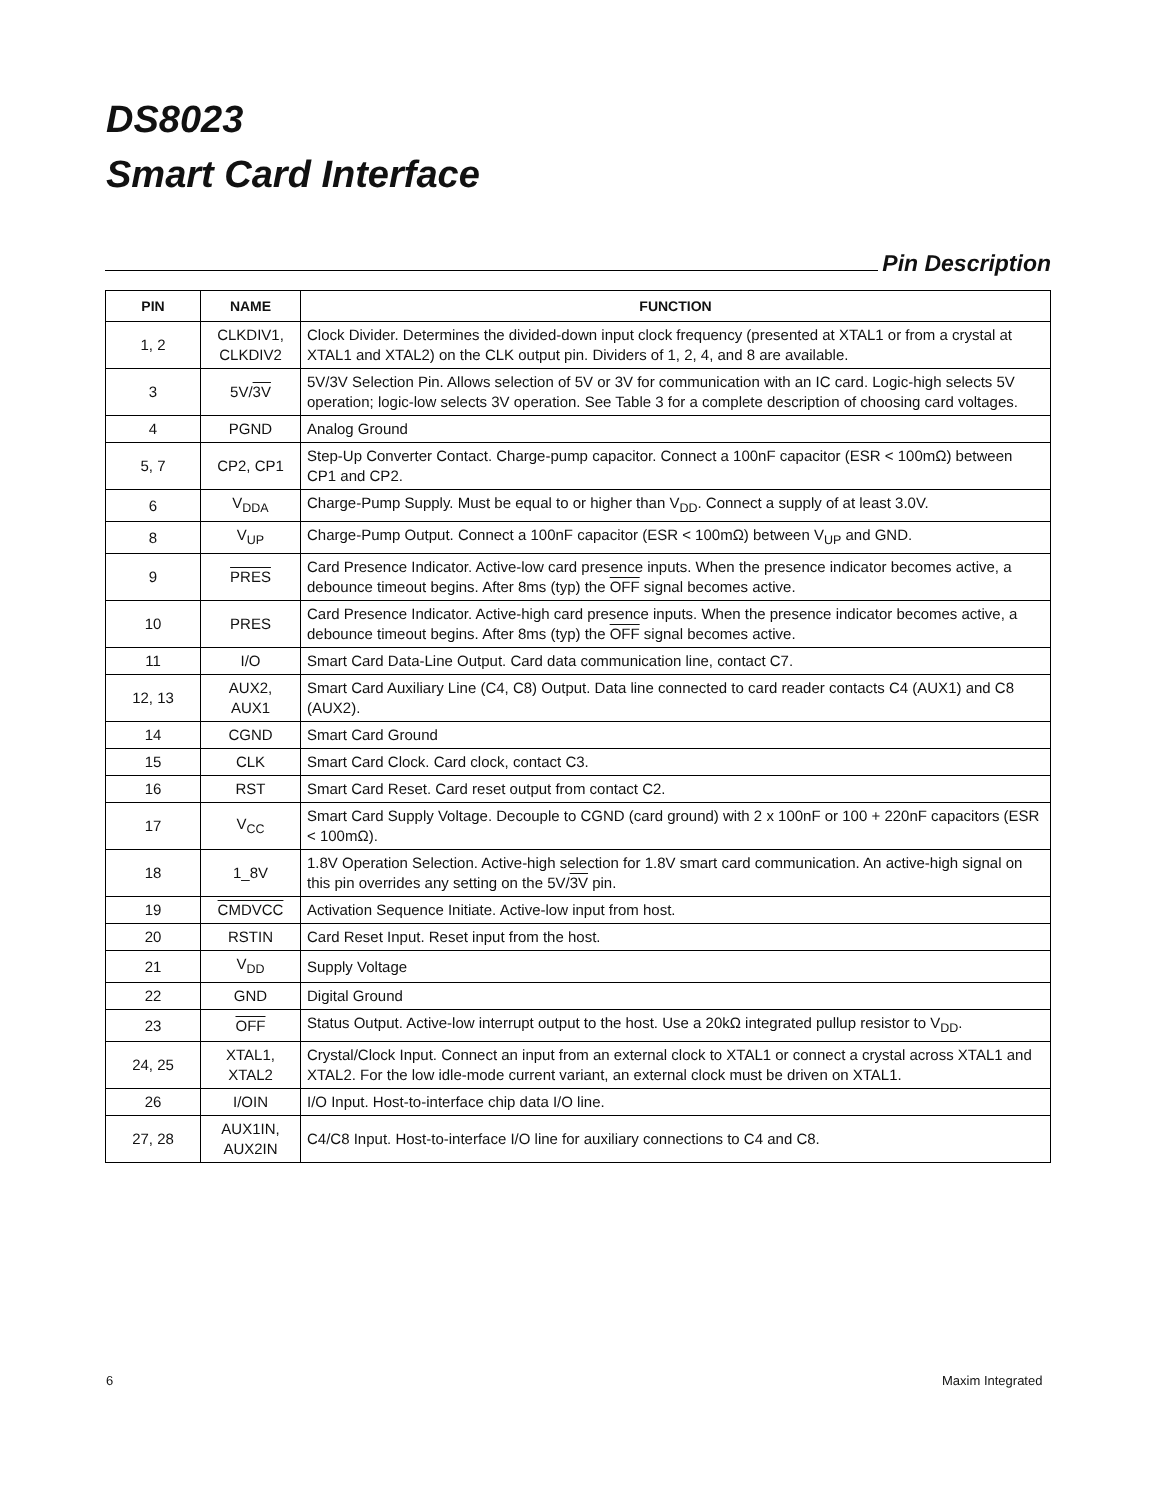DS8023
Smart Card Interface
Pin Description
| PIN | NAME | FUNCTION |
| --- | --- | --- |
| 1, 2 | CLKDIV1, CLKDIV2 | Clock Divider. Determines the divided-down input clock frequency (presented at XTAL1 or from a crystal at XTAL1 and XTAL2) on the CLK output pin. Dividers of 1, 2, 4, and 8 are available. |
| 3 | 5V/ 3V | 5V/3V Selection Pin. Allows selection of 5V or 3V for communication with an IC card. Logic-high selects 5V operation; logic-low selects 3V operation. See Table 3 for a complete description of choosing card voltages. |
| 4 | PGND | Analog Ground |
| 5, 7 | CP2, CP1 | Step-Up Converter Contact. Charge-pump capacitor. Connect a 100nF capacitor (ESR < 100mΩ) between CP1 and CP2. |
| 6 | V<sub>DDA</sub> | Charge-Pump Supply. Must be equal to or higher than V<sub>DD</sub>. Connect a supply of at least 3.0V. |
| 8 | V<sub>UP</sub> | Charge-Pump Output. Connect a 100nF capacitor (ESR < 100mΩ) between V<sub>UP</sub> and GND. |
| 9 | PRES | Card Presence Indicator. Active-low card presence inputs. When the presence indicator becomes active, a debounce timeout begins. After 8ms (typ) the OFF signal becomes active. |
| 10 | PRES | Card Presence Indicator. Active-high card presence inputs. When the presence indicator becomes active, a debounce timeout begins. After 8ms (typ) the OFF signal becomes active. |
| 11 | I/O | Smart Card Data-Line Output. Card data communication line, contact C7. |
| 12, 13 | AUX2, AUX1 | Smart Card Auxiliary Line (C4, C8) Output. Data line connected to card reader contacts C4 (AUX1) and C8 (AUX2). |
| 14 | CGND | Smart Card Ground |
| 15 | CLK | Smart Card Clock. Card clock, contact C3. |
| 16 | RST | Smart Card Reset. Card reset output from contact C2. |
| 17 | V<sub>CC</sub> | Smart Card Supply Voltage. Decouple to CGND (card ground) with 2 x 100nF or 100 + 220nF capacitors (ESR < 100mΩ). |
| 18 | 1_8V | 1.8V Operation Selection. Active-high selection for 1.8V smart card communication. An active-high signal on this pin overrides any setting on the 5V/ 3V pin. |
| 19 | CMDVCC | Activation Sequence Initiate. Active-low input from host. |
| 20 | RSTIN | Card Reset Input. Reset input from the host. |
| 21 | V<sub>DD</sub> | Supply Voltage |
| 22 | GND | Digital Ground |
| 23 | OFF | Status Output. Active-low interrupt output to the host. Use a 20kΩ integrated pullup resistor to V<sub>DD</sub>. |
| 24, 25 | XTAL1, XTAL2 | Crystal/Clock Input. Connect an input from an external clock to XTAL1 or connect a crystal across XTAL1 and XTAL2. For the low idle-mode current variant, an external clock must be driven on XTAL1. |
| 26 | I/OIN | I/O Input. Host-to-interface chip data I/O line. |
| 27, 28 | AUX1IN, AUX2IN | C4/C8 Input. Host-to-interface I/O line for auxiliary connections to C4 and C8. |
6 Maxim Integrated